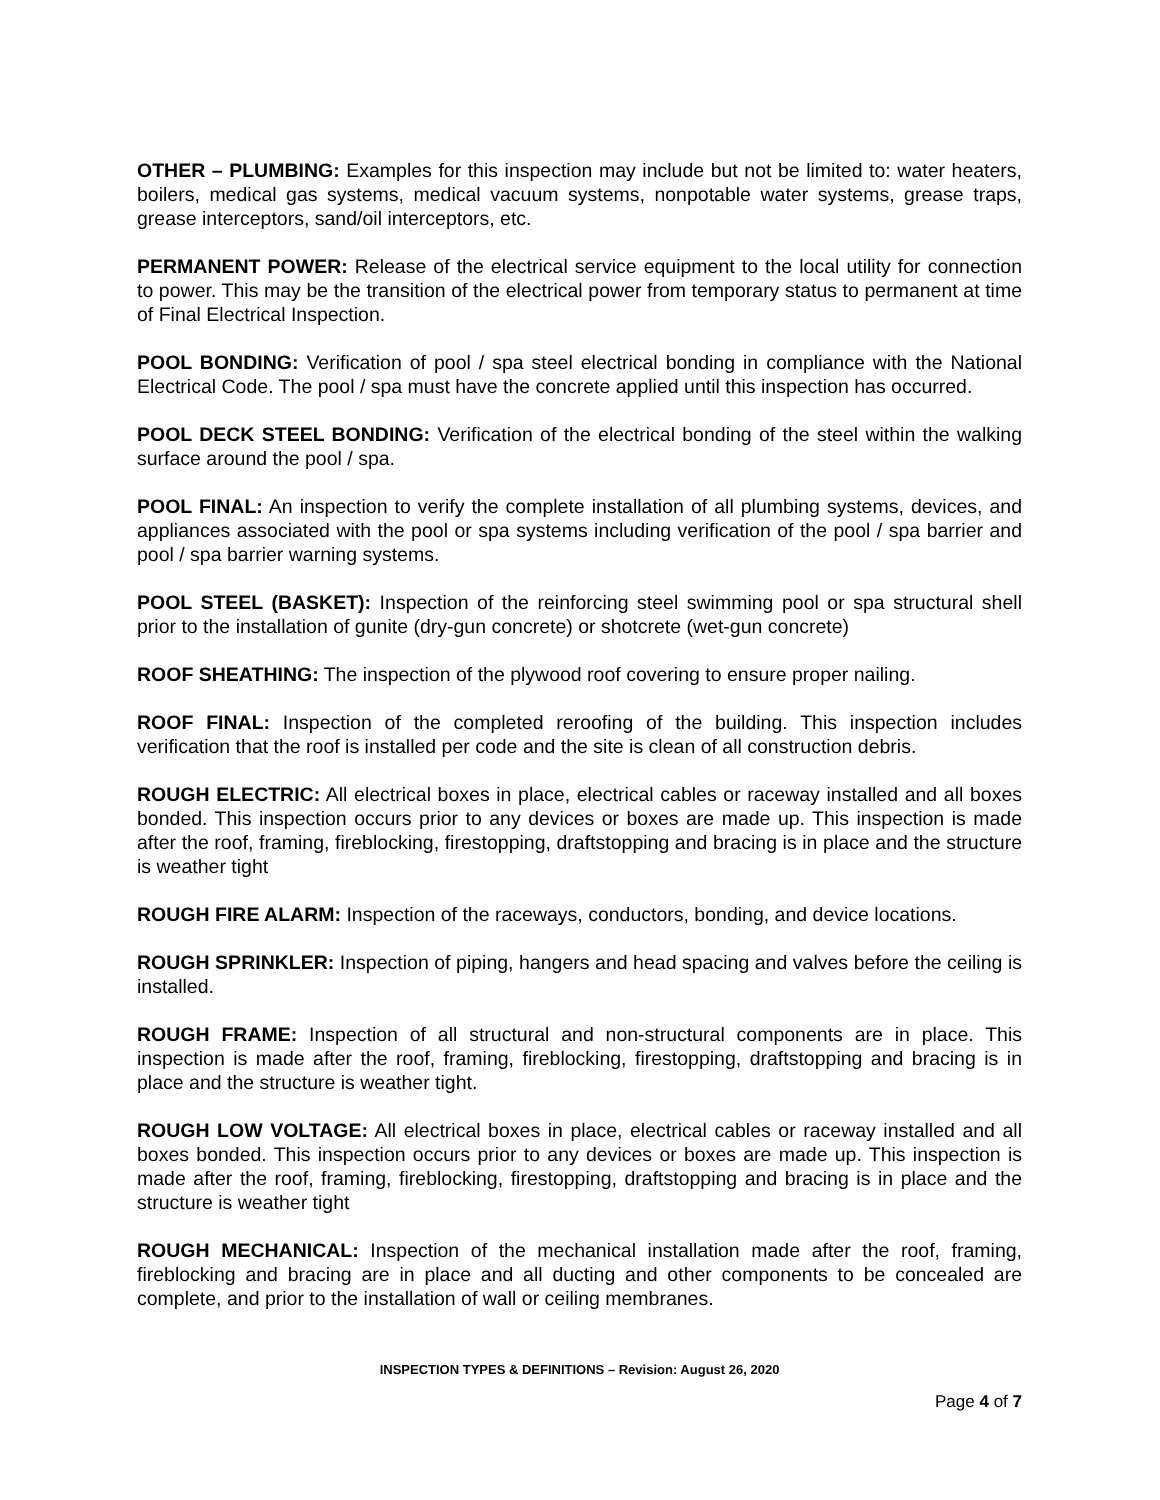OTHER – PLUMBING: Examples for this inspection may include but not be limited to: water heaters, boilers, medical gas systems, medical vacuum systems, nonpotable water systems, grease traps, grease interceptors, sand/oil interceptors, etc.
PERMANENT POWER: Release of the electrical service equipment to the local utility for connection to power. This may be the transition of the electrical power from temporary status to permanent at time of Final Electrical Inspection.
POOL BONDING: Verification of pool / spa steel electrical bonding in compliance with the National Electrical Code. The pool / spa must have the concrete applied until this inspection has occurred.
POOL DECK STEEL BONDING: Verification of the electrical bonding of the steel within the walking surface around the pool / spa.
POOL FINAL: An inspection to verify the complete installation of all plumbing systems, devices, and appliances associated with the pool or spa systems including verification of the pool / spa barrier and pool / spa barrier warning systems.
POOL STEEL (BASKET): Inspection of the reinforcing steel swimming pool or spa structural shell prior to the installation of gunite (dry-gun concrete) or shotcrete (wet-gun concrete)
ROOF SHEATHING: The inspection of the plywood roof covering to ensure proper nailing.
ROOF FINAL: Inspection of the completed reroofing of the building. This inspection includes verification that the roof is installed per code and the site is clean of all construction debris.
ROUGH ELECTRIC: All electrical boxes in place, electrical cables or raceway installed and all boxes bonded. This inspection occurs prior to any devices or boxes are made up. This inspection is made after the roof, framing, fireblocking, firestopping, draftstopping and bracing is in place and the structure is weather tight
ROUGH FIRE ALARM: Inspection of the raceways, conductors, bonding, and device locations.
ROUGH SPRINKLER: Inspection of piping, hangers and head spacing and valves before the ceiling is installed.
ROUGH FRAME: Inspection of all structural and non-structural components are in place. This inspection is made after the roof, framing, fireblocking, firestopping, draftstopping and bracing is in place and the structure is weather tight.
ROUGH LOW VOLTAGE: All electrical boxes in place, electrical cables or raceway installed and all boxes bonded. This inspection occurs prior to any devices or boxes are made up. This inspection is made after the roof, framing, fireblocking, firestopping, draftstopping and bracing is in place and the structure is weather tight
ROUGH MECHANICAL: Inspection of the mechanical installation made after the roof, framing, fireblocking and bracing are in place and all ducting and other components to be concealed are complete, and prior to the installation of wall or ceiling membranes.
INSPECTION TYPES & DEFINITIONS – Revision: August 26, 2020
Page 4 of 7